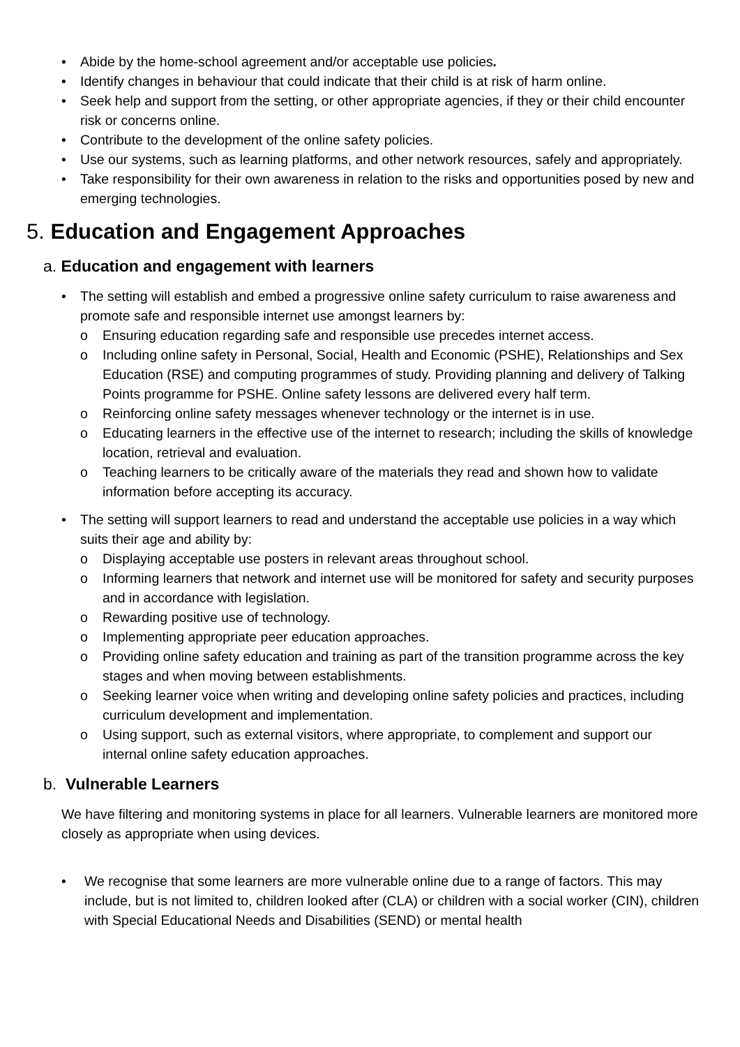• Abide by the home-school agreement and/or acceptable use policies.
• Identify changes in behaviour that could indicate that their child is at risk of harm online.
• Seek help and support from the setting, or other appropriate agencies, if they or their child encounter risk or concerns online.
• Contribute to the development of the online safety policies.
• Use our systems, such as learning platforms, and other network resources, safely and appropriately.
• Take responsibility for their own awareness in relation to the risks and opportunities posed by new and emerging technologies.
5. Education and Engagement Approaches
a. Education and engagement with learners
• The setting will establish and embed a progressive online safety curriculum to raise awareness and promote safe and responsible internet use amongst learners by:
o Ensuring education regarding safe and responsible use precedes internet access.
o Including online safety in Personal, Social, Health and Economic (PSHE), Relationships and Sex Education (RSE) and computing programmes of study. Providing planning and delivery of Talking Points programme for PSHE. Online safety lessons are delivered every half term.
o Reinforcing online safety messages whenever technology or the internet is in use.
o Educating learners in the effective use of the internet to research; including the skills of knowledge location, retrieval and evaluation.
o Teaching learners to be critically aware of the materials they read and shown how to validate information before accepting its accuracy.
• The setting will support learners to read and understand the acceptable use policies in a way which suits their age and ability by:
o Displaying acceptable use posters in relevant areas throughout school.
o Informing learners that network and internet use will be monitored for safety and security purposes and in accordance with legislation.
o Rewarding positive use of technology.
o Implementing appropriate peer education approaches.
o Providing online safety education and training as part of the transition programme across the key stages and when moving between establishments.
o Seeking learner voice when writing and developing online safety policies and practices, including curriculum development and implementation.
o Using support, such as external visitors, where appropriate, to complement and support our internal online safety education approaches.
b. Vulnerable Learners
We have filtering and monitoring systems in place for all learners. Vulnerable learners are monitored more closely as appropriate when using devices.
• We recognise that some learners are more vulnerable online due to a range of factors. This may include, but is not limited to, children looked after (CLA) or children with a social worker (CIN), children with Special Educational Needs and Disabilities (SEND) or mental health